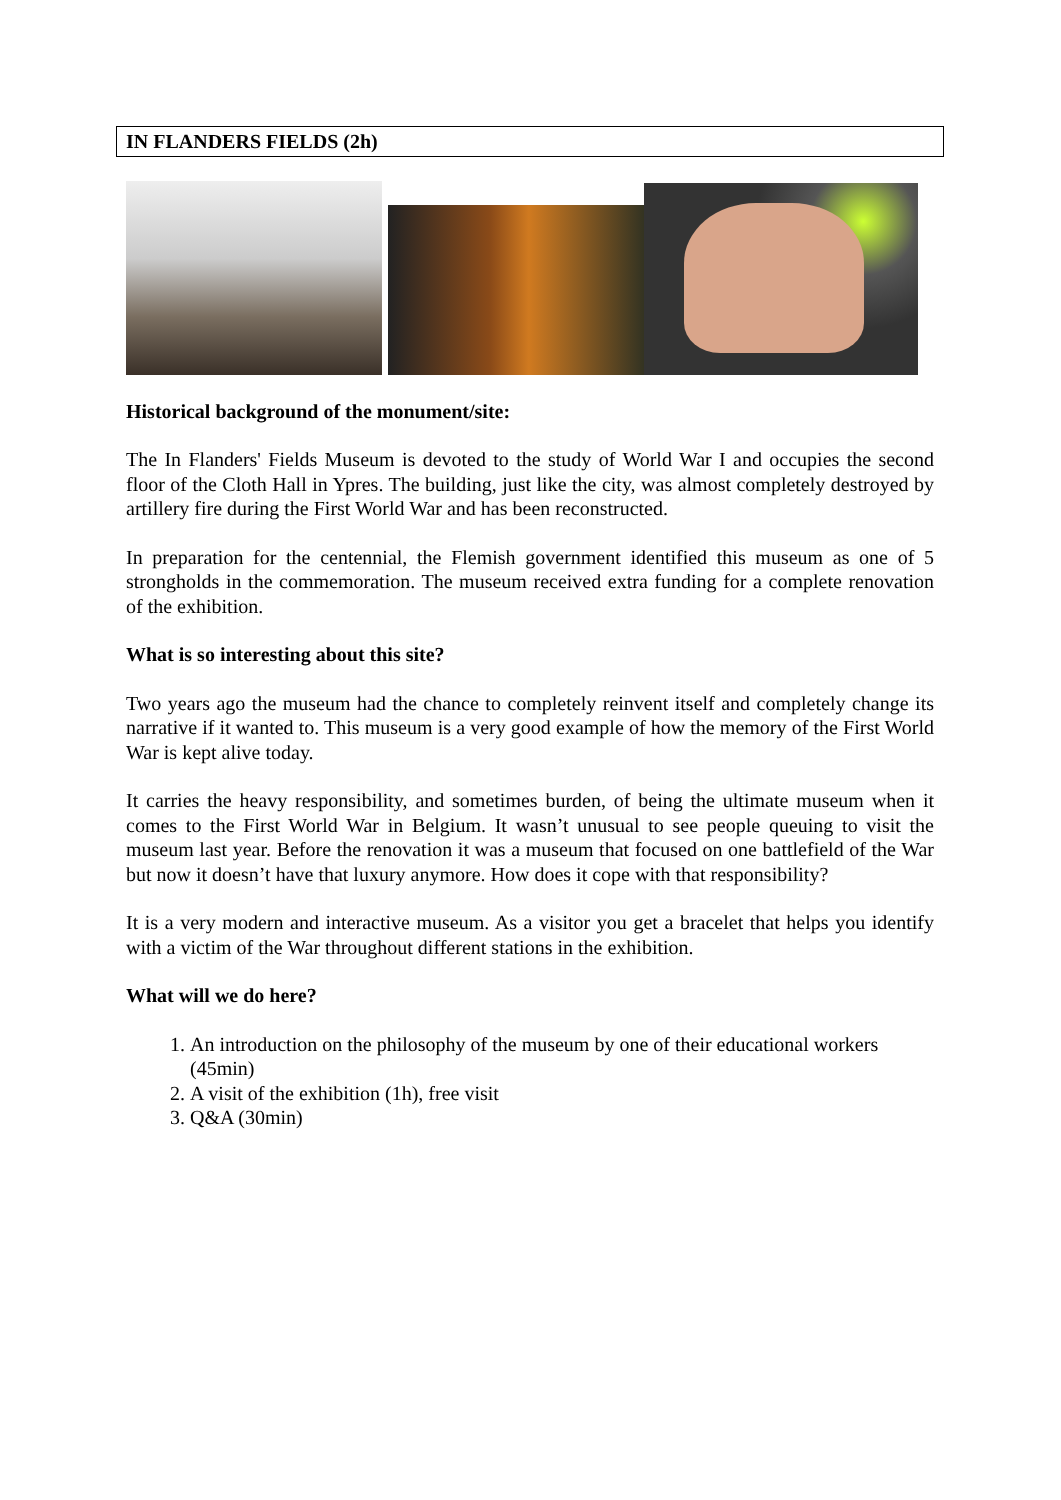IN FLANDERS FIELDS (2h)
Historical background of the monument/site:
The In Flanders' Fields Museum is devoted to the study of World War I and occupies the second floor of the Cloth Hall in Ypres. The building, just like the city, was almost completely destroyed by artillery fire during the First World War and has been reconstructed.
In preparation for the centennial, the Flemish government identified this museum as one of 5 strongholds in the commemoration. The museum received extra funding for a complete renovation of the exhibition.
What is so interesting about this site?
Two years ago the museum had the chance to completely reinvent itself and completely change its narrative if it wanted to. This museum is a very good example of how the memory of the First World War is kept alive today.
It carries the heavy responsibility, and sometimes burden, of being the ultimate museum when it comes to the First World War in Belgium. It wasn’t unusual to see people queuing to visit the museum last year. Before the renovation it was a museum that focused on one battlefield of the War but now it doesn’t have that luxury anymore. How does it cope with that responsibility?
It is a very modern and interactive museum. As a visitor you get a bracelet that helps you identify with a victim of the War throughout different stations in the exhibition.
What will we do here?
1. An introduction on the philosophy of the museum by one of their educational workers (45min)
2. A visit of the exhibition (1h), free visit
3. Q&A (30min)